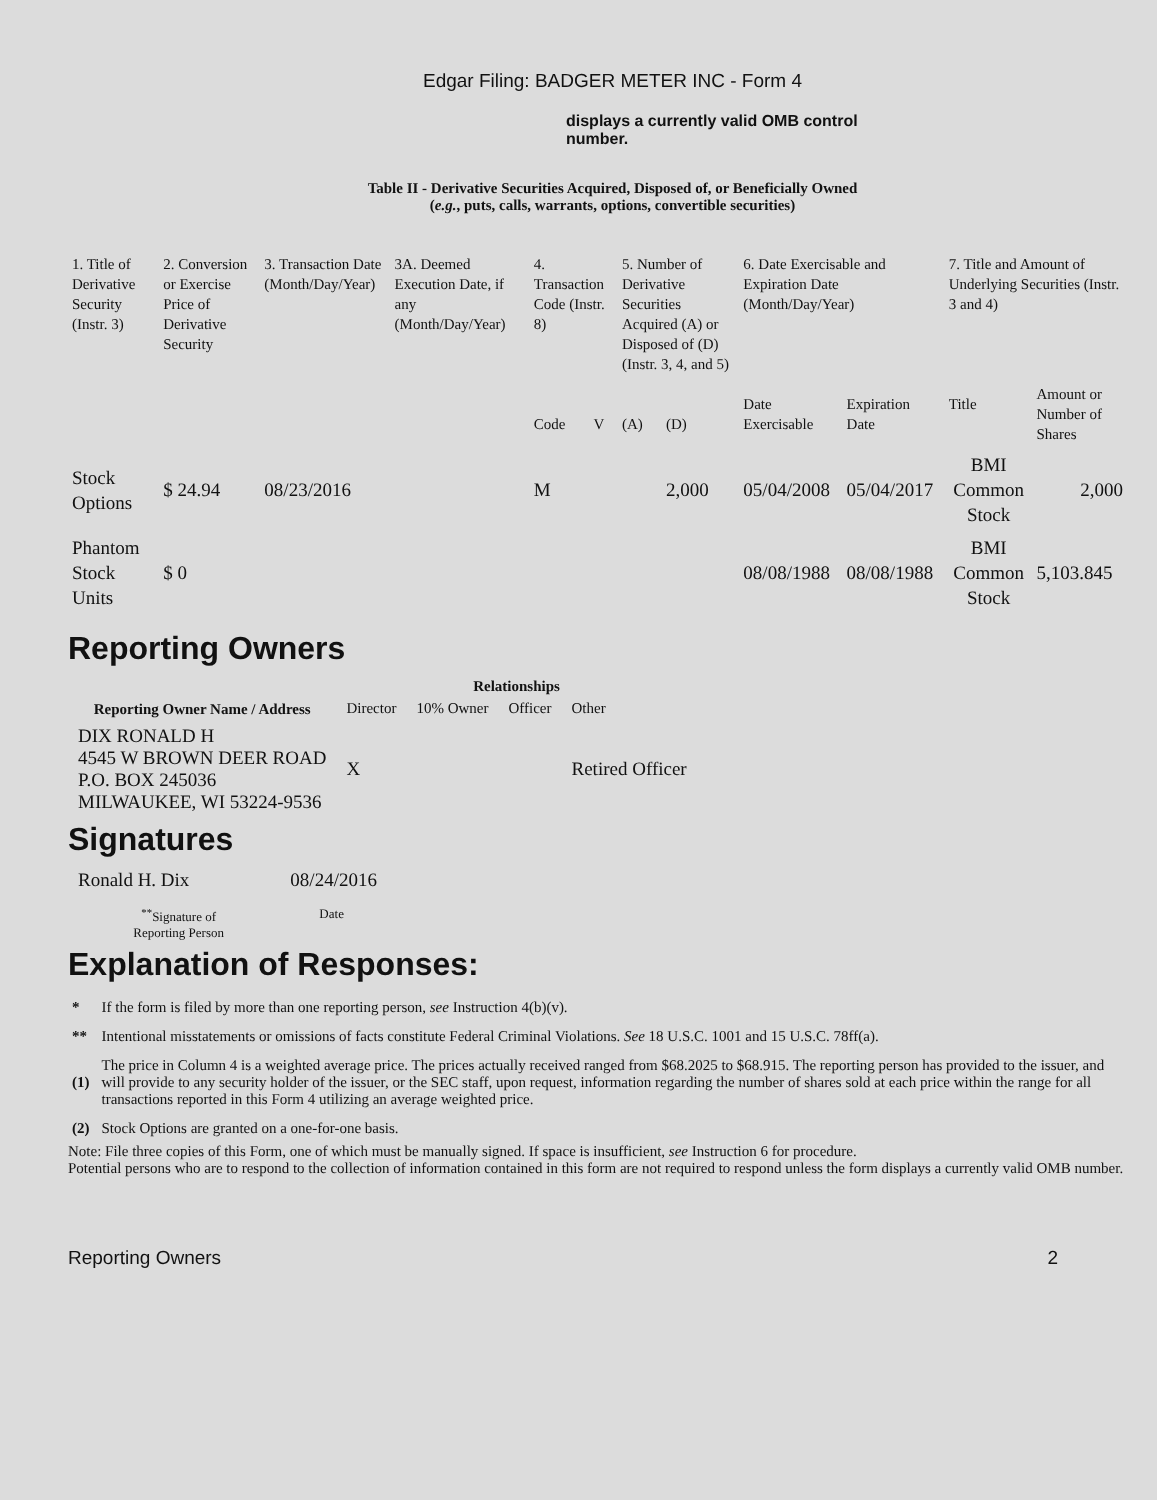Edgar Filing: BADGER METER INC - Form 4
displays a currently valid OMB control number.
Table II - Derivative Securities Acquired, Disposed of, or Beneficially Owned
(e.g., puts, calls, warrants, options, convertible securities)
| 1. Title of Derivative Security (Instr. 3) | 2. Conversion or Exercise Price of Derivative Security | 3. Transaction Date (Month/Day/Year) | 3A. Deemed Execution Date, if any (Month/Day/Year) | 4. Transaction Code (Instr. 8) | | 5. Number of Derivative Securities Acquired (A) or Disposed of (D) (Instr. 3, 4, and 5) | | 6. Date Exercisable and Expiration Date (Month/Day/Year) | | 7. Title and Amount of Underlying Securities (Instr. 3 and 4) | |
| | | | | Code | V | (A) | (D) | Date Exercisable | Expiration Date | Title | Amount or Number of Shares |
| Stock Options | $ 24.94 | 08/23/2016 | | M | | | 2,000 | 05/04/2008 | 05/04/2017 | BMI Common Stock | 2,000 |
| Phantom Stock Units | $ 0 | | | | | | | 08/08/1988 | 08/08/1988 | BMI Common Stock | 5,103.845 |
Reporting Owners
| Reporting Owner Name / Address | Relationships | | | |
| --- | --- | --- | --- | --- |
| | Director | 10% Owner | Officer | Other |
| DIX RONALD H 4545 W BROWN DEER ROAD P.O. BOX 245036 MILWAUKEE, WI 53224-9536 | X | | | Retired Officer |
Signatures
| Ronald H. Dix | 08/24/2016 |
| <sup>**</sup> Signature of Reporting Person | Date |
Explanation of Responses:
| * | If the form is filed by more than one reporting person, see Instruction 4(b)(v). |
| ** | Intentional misstatements or omissions of facts constitute Federal Criminal Violations. See 18 U.S.C. 1001 and 15 U.S.C. 78ff(a). |
| (1) | The price in Column 4 is a weighted average price. The prices actually received ranged from $68.2025 to $68.915. The reporting person has provided to the issuer, and will provide to any security holder of the issuer, or the SEC staff, upon request, information regarding the number of shares sold at each price within the range for all transactions reported in this Form 4 utilizing an average weighted price. |
| (2) | Stock Options are granted on a one-for-one basis. |
Note: File three copies of this Form, one of which must be manually signed. If space is insufficient, see Instruction 6 for procedure.
Potential persons who are to respond to the collection of information contained in this form are not required to respond unless the form displays a currently valid OMB number.
Reporting Owners 2